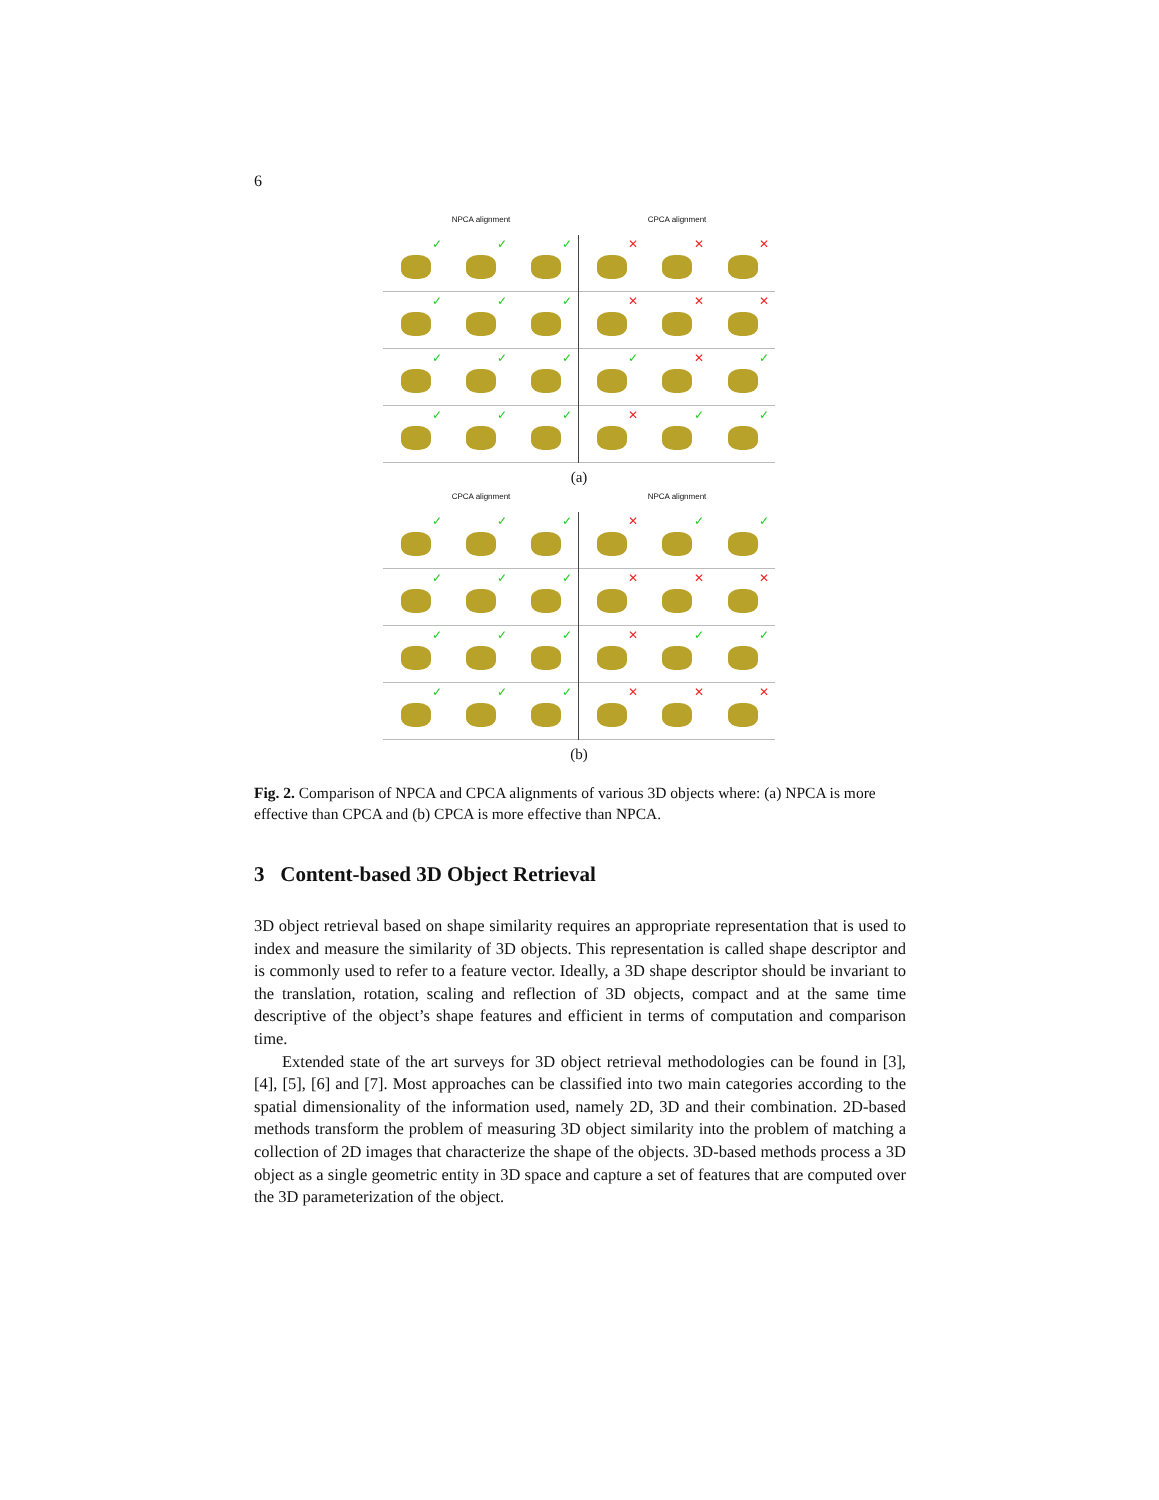6
NPCA alignment
CPCA alignment
✓
✓
✓
✓
✓
✓
✓
✓
✓
✓
✓
✓
✕
✕
✕
✕
✕
✕
✓
✕
✓
✕
✓
✓
(a)
CPCA alignment
NPCA alignment
✓
✓
✓
✓
✓
✓
✓
✓
✓
✓
✓
✓
✕
✓
✓
✕
✕
✕
✕
✓
✓
✕
✕
✕
(b)
Fig. 2. Comparison of NPCA and CPCA alignments of various 3D objects where: (a) NPCA is more effective than CPCA and (b) CPCA is more effective than NPCA.
3 Content-based 3D Object Retrieval
3D object retrieval based on shape similarity requires an appropriate representation that is used to index and measure the similarity of 3D objects. This representation is called shape descriptor and is commonly used to refer to a feature vector. Ideally, a 3D shape descriptor should be invariant to the translation, rotation, scaling and reflection of 3D objects, compact and at the same time descriptive of the object’s shape features and efficient in terms of computation and comparison time.
Extended state of the art surveys for 3D object retrieval methodologies can be found in [3], [4], [5], [6] and [7]. Most approaches can be classified into two main categories according to the spatial dimensionality of the information used, namely 2D, 3D and their combination. 2D-based methods transform the problem of measuring 3D object similarity into the problem of matching a collection of 2D images that characterize the shape of the objects. 3D-based methods process a 3D object as a single geometric entity in 3D space and capture a set of features that are computed over the 3D parameterization of the object.